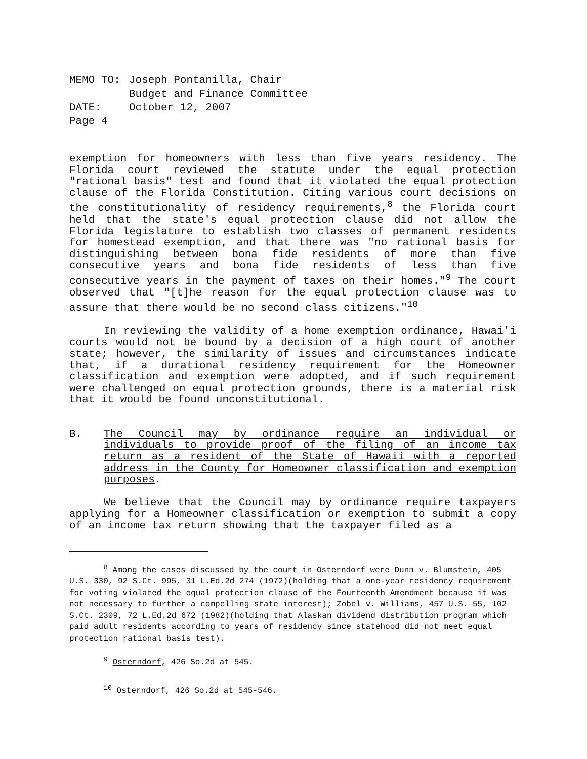| MEMO TO: | Joseph Pontanilla, Chair Budget and Finance Committee |
| DATE: | October 12, 2007 |
| Page 4 | |
exemption for homeowners with less than five years residency. The Florida court reviewed the statute under the equal protection "rational basis" test and found that it violated the equal protection clause of the Florida Constitution. Citing various court decisions on the constitutionality of residency requirements,<sup>8</sup> the Florida court held that the state's equal protection clause did not allow the Florida legislature to establish two classes of permanent residents for homestead exemption, and that there was "no rational basis for distinguishing between bona fide residents of more than five consecutive years and bona fide residents of less than five consecutive years in the payment of taxes on their homes."<sup>9</sup> The court observed that "[t]he reason for the equal protection clause was to assure that there would be no second class citizens."<sup>10</sup>
In reviewing the validity of a home exemption ordinance, Hawai'i courts would not be bound by a decision of a high court of another state; however, the similarity of issues and circumstances indicate that, if a durational residency requirement for the Homeowner classification and exemption were adopted, and if such requirement were challenged on equal protection grounds, there is a material risk that it would be found unconstitutional.
B. The Council may by ordinance require an individual or individuals to provide proof of the filing of an income tax return as a resident of the State of Hawaii with a reported address in the County for Homeowner classification and exemption purposes.
We believe that the Council may by ordinance require taxpayers applying for a Homeowner classification or exemption to submit a copy of an income tax return showing that the taxpayer filed as a
<sup>8</sup> Among the cases discussed by the court in Osterndorf were Dunn v. Blumstein, 405 U.S. 330, 92 S.Ct. 995, 31 L.Ed.2d 274 (1972)(holding that a one-year residency requirement for voting violated the equal protection clause of the Fourteenth Amendment because it was not necessary to further a compelling state interest); Zobel v. Williams, 457 U.S. 55, 102 S.Ct. 2309, 72 L.Ed.2d 672 (1982)(holding that Alaskan dividend distribution program which paid adult residents according to years of residency since statehood did not meet equal protection rational basis test).
<sup>9</sup> Osterndorf, 426 So.2d at 545.
<sup>10</sup> Osterndorf, 426 So.2d at 545-546.